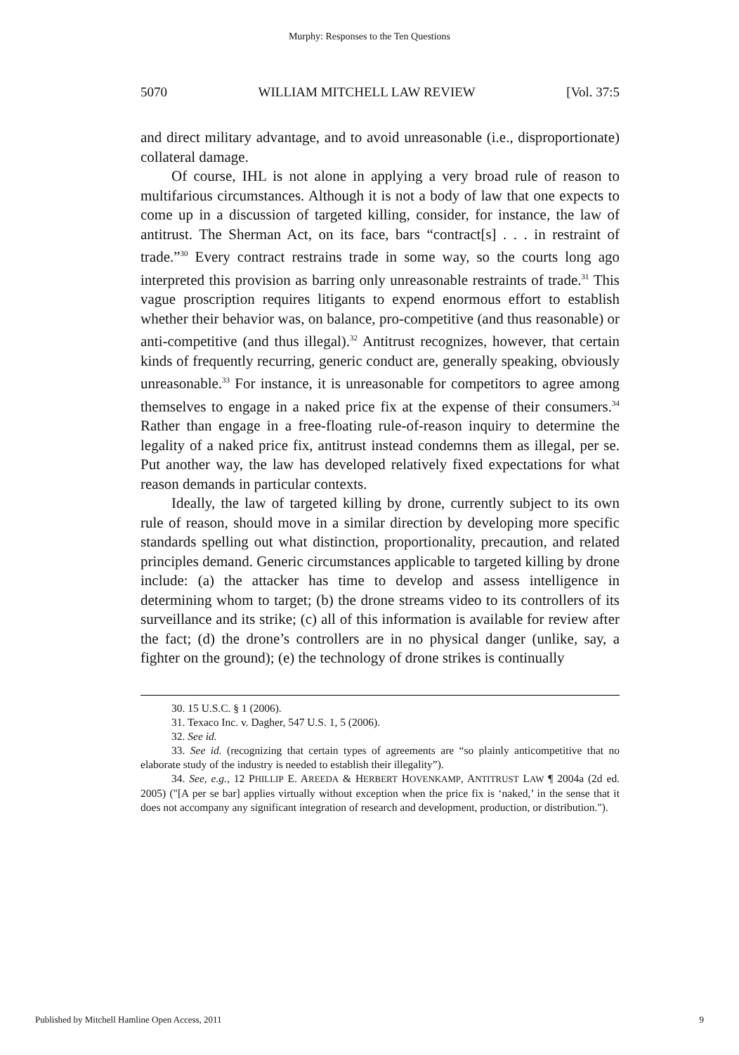Murphy: Responses to the Ten Questions
5070 WILLIAM MITCHELL LAW REVIEW [Vol. 37:5
and direct military advantage, and to avoid unreasonable (i.e., disproportionate) collateral damage.
Of course, IHL is not alone in applying a very broad rule of reason to multifarious circumstances. Although it is not a body of law that one expects to come up in a discussion of targeted killing, consider, for instance, the law of antitrust. The Sherman Act, on its face, bars “contract[s] . . . in restraint of trade.”<sup>30</sup> Every contract restrains trade in some way, so the courts long ago interpreted this provision as barring only unreasonable restraints of trade.<sup>31</sup> This vague proscription requires litigants to expend enormous effort to establish whether their behavior was, on balance, pro-competitive (and thus reasonable) or anti-competitive (and thus illegal).<sup>32</sup> Antitrust recognizes, however, that certain kinds of frequently recurring, generic conduct are, generally speaking, obviously unreasonable.<sup>33</sup> For instance, it is unreasonable for competitors to agree among themselves to engage in a naked price fix at the expense of their consumers.<sup>34</sup> Rather than engage in a free-floating rule-of-reason inquiry to determine the legality of a naked price fix, antitrust instead condemns them as illegal, per se. Put another way, the law has developed relatively fixed expectations for what reason demands in particular contexts.
Ideally, the law of targeted killing by drone, currently subject to its own rule of reason, should move in a similar direction by developing more specific standards spelling out what distinction, proportionality, precaution, and related principles demand. Generic circumstances applicable to targeted killing by drone include: (a) the attacker has time to develop and assess intelligence in determining whom to target; (b) the drone streams video to its controllers of its surveillance and its strike; (c) all of this information is available for review after the fact; (d) the drone’s controllers are in no physical danger (unlike, say, a fighter on the ground); (e) the technology of drone strikes is continually
30. 15 U.S.C. § 1 (2006).
31. Texaco Inc. v. Dagher, 547 U.S. 1, 5 (2006).
32. See id.
33. See id. (recognizing that certain types of agreements are “so plainly anticompetitive that no elaborate study of the industry is needed to establish their illegality”).
34. See, e.g., 12 PHILLIP E. AREEDA & HERBERT HOVENKAMP, ANTITRUST LAW ¶ 2004a (2d ed. 2005) ("[A per se bar] applies virtually without exception when the price fix is ‘naked,’ in the sense that it does not accompany any significant integration of research and development, production, or distribution.").
Published by Mitchell Hamline Open Access, 2011 9